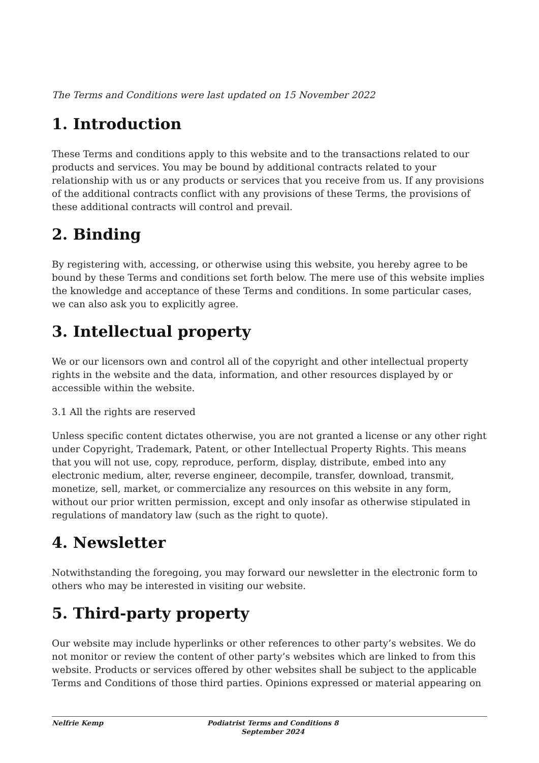The Terms and Conditions were last updated on 15 November 2022
1. Introduction
These Terms and conditions apply to this website and to the transactions related to our products and services. You may be bound by additional contracts related to your relationship with us or any products or services that you receive from us. If any provisions of the additional contracts conflict with any provisions of these Terms, the provisions of these additional contracts will control and prevail.
2. Binding
By registering with, accessing, or otherwise using this website, you hereby agree to be bound by these Terms and conditions set forth below. The mere use of this website implies the knowledge and acceptance of these Terms and conditions. In some particular cases, we can also ask you to explicitly agree.
3. Intellectual property
We or our licensors own and control all of the copyright and other intellectual property rights in the website and the data, information, and other resources displayed by or accessible within the website.
3.1 All the rights are reserved
Unless specific content dictates otherwise, you are not granted a license or any other right under Copyright, Trademark, Patent, or other Intellectual Property Rights. This means that you will not use, copy, reproduce, perform, display, distribute, embed into any electronic medium, alter, reverse engineer, decompile, transfer, download, transmit, monetize, sell, market, or commercialize any resources on this website in any form, without our prior written permission, except and only insofar as otherwise stipulated in regulations of mandatory law (such as the right to quote).
4. Newsletter
Notwithstanding the foregoing, you may forward our newsletter in the electronic form to others who may be interested in visiting our website.
5. Third-party property
Our website may include hyperlinks or other references to other party’s websites. We do not monitor or review the content of other party’s websites which are linked to from this website. Products or services offered by other websites shall be subject to the applicable Terms and Conditions of those third parties. Opinions expressed or material appearing on
Nelfrie Kemp Podiatrist Terms and Conditions 8 September 2024